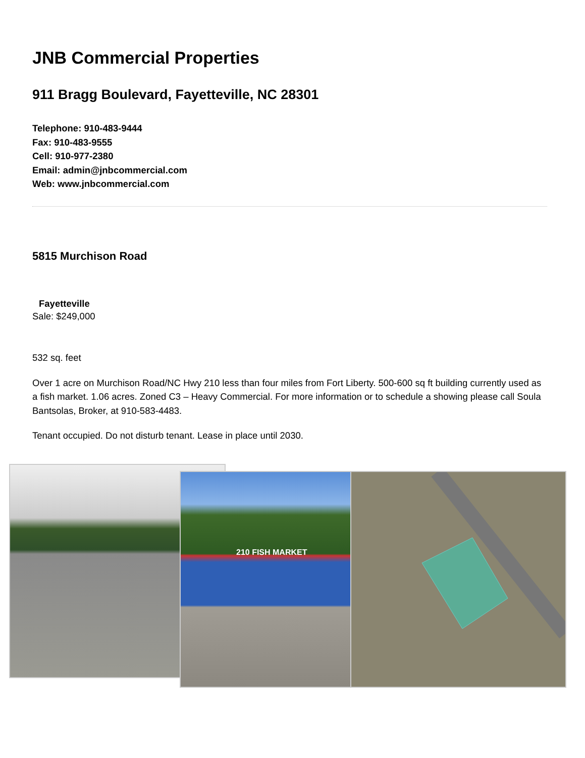JNB Commercial Properties
911 Bragg Boulevard, Fayetteville, NC 28301
Telephone: 910-483-9444
Fax: 910-483-9555
Cell: 910-977-2380
Email: admin@jnbcommercial.com
Web: www.jnbcommercial.com
5815 Murchison Road
Fayetteville
Sale: $249,000
532 sq. feet
Over 1 acre on Murchison Road/NC Hwy 210 less than four miles from Fort Liberty. 500-600 sq ft building currently used as a fish market. 1.06 acres. Zoned C3 – Heavy Commercial. For more information or to schedule a showing please call Soula Bantsolas, Broker, at 910-583-4483.
Tenant occupied. Do not disturb tenant. Lease in place until 2030.
210 FISH MARKET